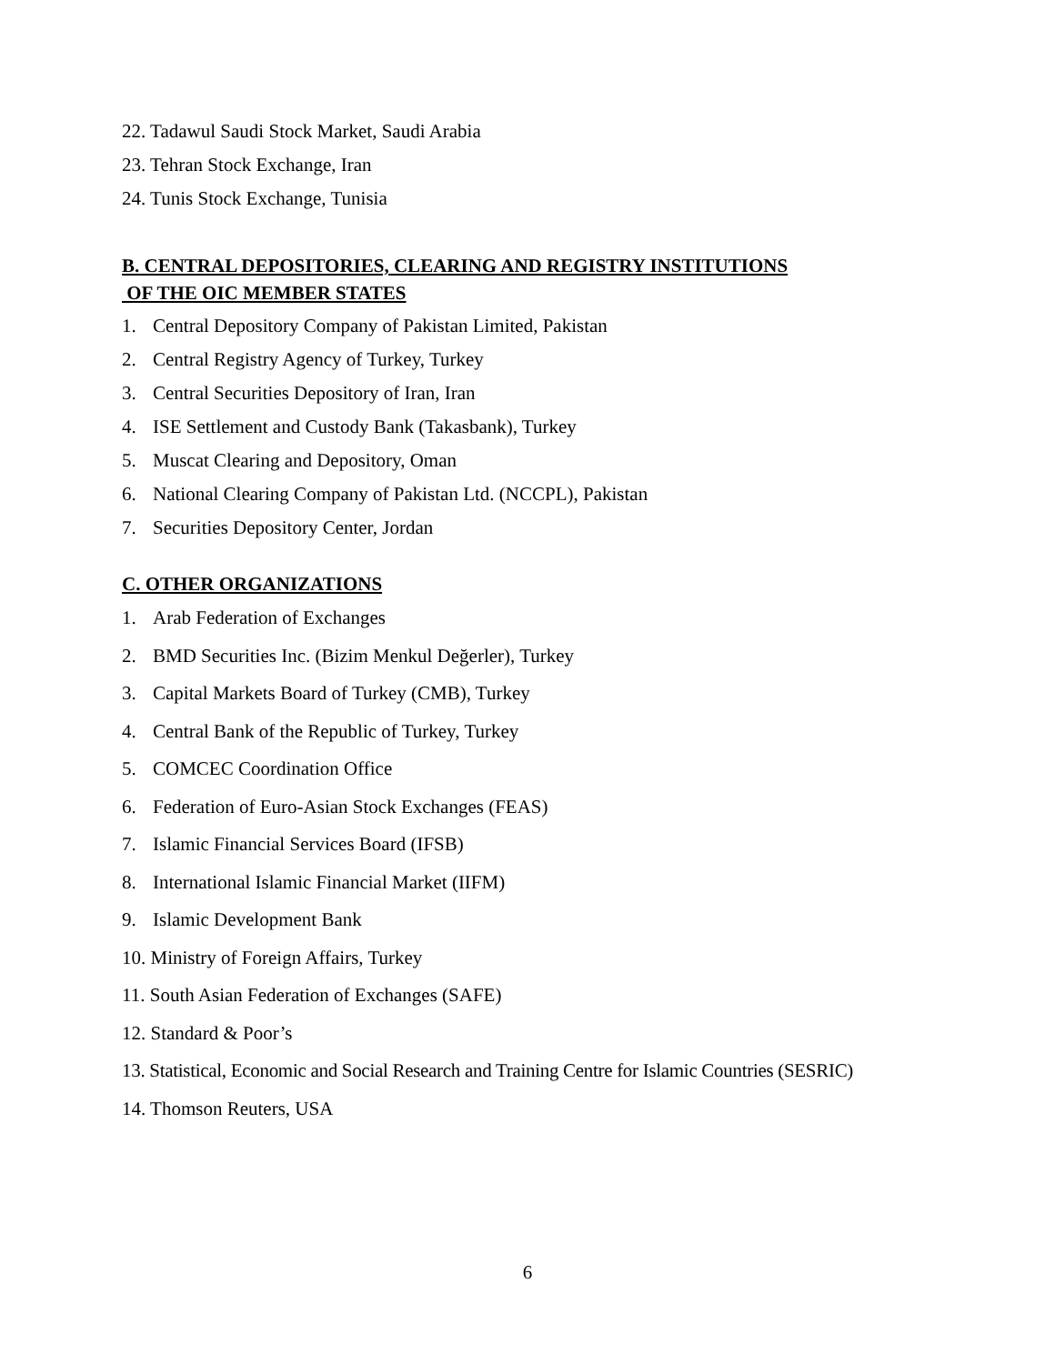22. Tadawul Saudi Stock Market, Saudi Arabia
23. Tehran Stock Exchange, Iran
24. Tunis Stock Exchange, Tunisia
B. CENTRAL DEPOSITORIES, CLEARING AND REGISTRY INSTITUTIONS
OF THE OIC MEMBER STATES
1. Central Depository Company of Pakistan Limited, Pakistan
2. Central Registry Agency of Turkey, Turkey
3. Central Securities Depository of Iran, Iran
4. ISE Settlement and Custody Bank (Takasbank), Turkey
5. Muscat Clearing and Depository, Oman
6. National Clearing Company of Pakistan Ltd. (NCCPL), Pakistan
7. Securities Depository Center, Jordan
C. OTHER ORGANIZATIONS
1. Arab Federation of Exchanges
2. BMD Securities Inc. (Bizim Menkul Değerler), Turkey
3. Capital Markets Board of Turkey (CMB), Turkey
4. Central Bank of the Republic of Turkey, Turkey
5. COMCEC Coordination Office
6. Federation of Euro-Asian Stock Exchanges (FEAS)
7. Islamic Financial Services Board (IFSB)
8. International Islamic Financial Market (IIFM)
9. Islamic Development Bank
10. Ministry of Foreign Affairs, Turkey
11. South Asian Federation of Exchanges (SAFE)
12. Standard & Poor’s
13. Statistical, Economic and Social Research and Training Centre for Islamic Countries (SESRIC)
14. Thomson Reuters, USA
6